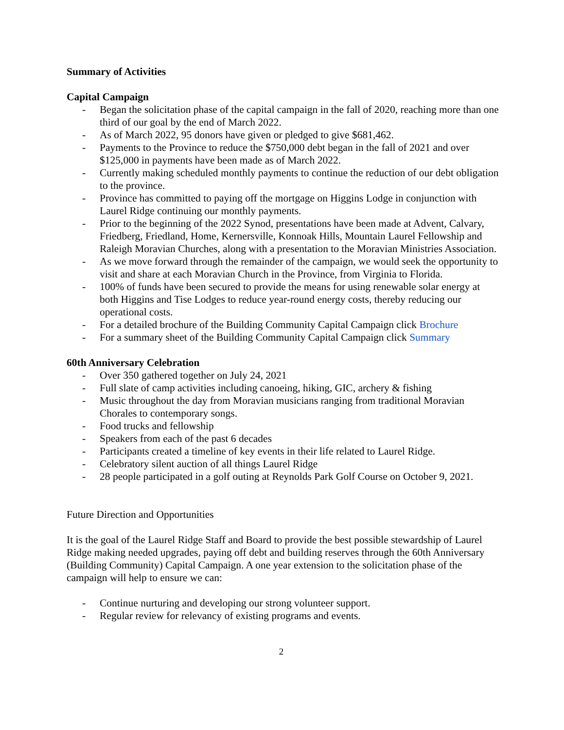Summary of Activities
Capital Campaign
- Began the solicitation phase of the capital campaign in the fall of 2020, reaching more than one third of our goal by the end of March 2022.
- As of March 2022, 95 donors have given or pledged to give $681,462.
- Payments to the Province to reduce the $750,000 debt began in the fall of 2021 and over $125,000 in payments have been made as of March 2022.
- Currently making scheduled monthly payments to continue the reduction of our debt obligation to the province.
- Province has committed to paying off the mortgage on Higgins Lodge in conjunction with Laurel Ridge continuing our monthly payments.
- Prior to the beginning of the 2022 Synod, presentations have been made at Advent, Calvary, Friedberg, Friedland, Home, Kernersville, Konnoak Hills, Mountain Laurel Fellowship and Raleigh Moravian Churches, along with a presentation to the Moravian Ministries Association.
- As we move forward through the remainder of the campaign, we would seek the opportunity to visit and share at each Moravian Church in the Province, from Virginia to Florida.
- 100% of funds have been secured to provide the means for using renewable solar energy at both Higgins and Tise Lodges to reduce year-round energy costs, thereby reducing our operational costs.
- For a detailed brochure of the Building Community Capital Campaign click Brochure
- For a summary sheet of the Building Community Capital Campaign click Summary
60th Anniversary Celebration
- Over 350 gathered together on July 24, 2021
- Full slate of camp activities including canoeing, hiking, GIC, archery & fishing
- Music throughout the day from Moravian musicians ranging from traditional Moravian Chorales to contemporary songs.
- Food trucks and fellowship
- Speakers from each of the past 6 decades
- Participants created a timeline of key events in their life related to Laurel Ridge.
- Celebratory silent auction of all things Laurel Ridge
- 28 people participated in a golf outing at Reynolds Park Golf Course on October 9, 2021.
Future Direction and Opportunities
It is the goal of the Laurel Ridge Staff and Board to provide the best possible stewardship of Laurel Ridge making needed upgrades, paying off debt and building reserves through the 60th Anniversary (Building Community) Capital Campaign. A one year extension to the solicitation phase of the campaign will help to ensure we can:
- Continue nurturing and developing our strong volunteer support.
- Regular review for relevancy of existing programs and events.
2